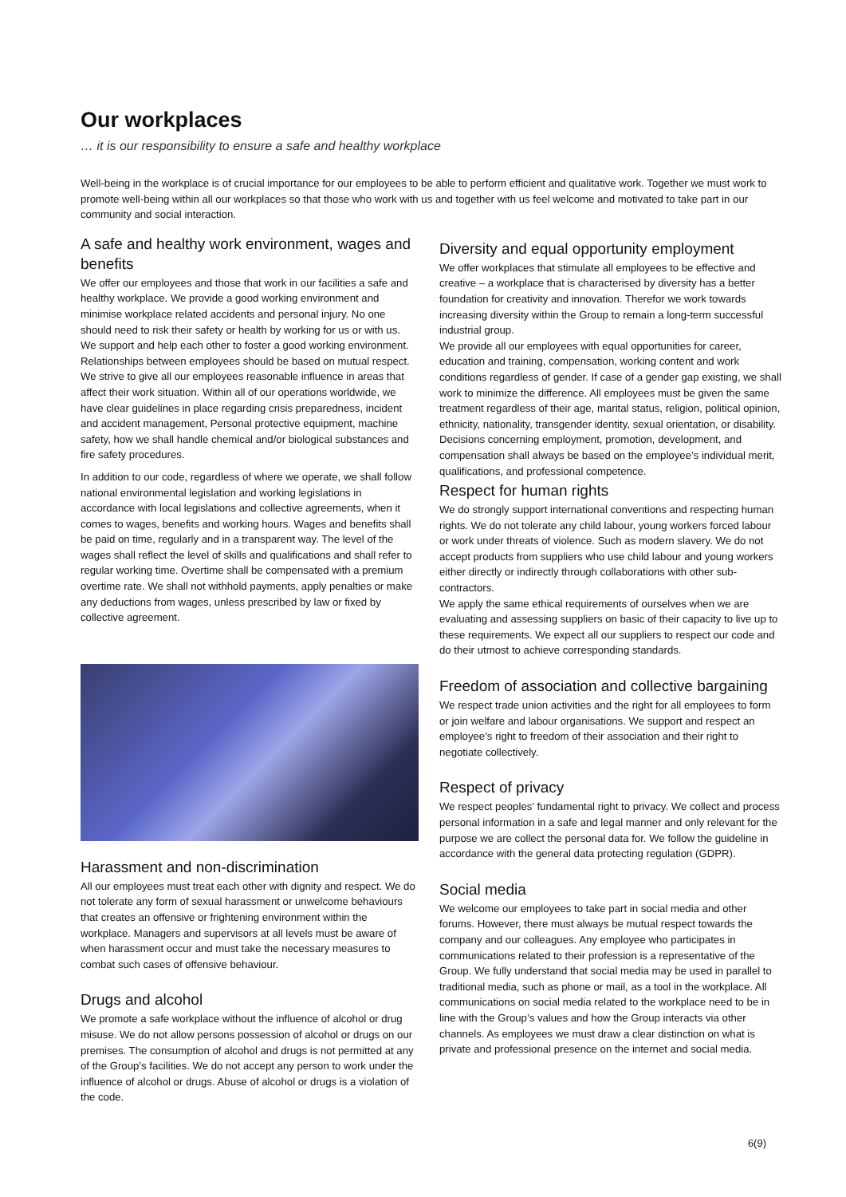Our workplaces
… it is our responsibility to ensure a safe and healthy workplace
Well-being in the workplace is of crucial importance for our employees to be able to perform efficient and qualitative work. Together we must work to promote well-being within all our workplaces so that those who work with us and together with us feel welcome and motivated to take part in our community and social interaction.
A safe and healthy work environment, wages and benefits
We offer our employees and those that work in our facilities a safe and healthy workplace. We provide a good working environment and minimise workplace related accidents and personal injury. No one should need to risk their safety or health by working for us or with us. We support and help each other to foster a good working environment. Relationships between employees should be based on mutual respect. We strive to give all our employees reasonable influence in areas that affect their work situation. Within all of our operations worldwide, we have clear guidelines in place regarding crisis preparedness, incident and accident management, Personal protective equipment, machine safety, how we shall handle chemical and/or biological substances and fire safety procedures.
In addition to our code, regardless of where we operate, we shall follow national environmental legislation and working legislations in accordance with local legislations and collective agreements, when it comes to wages, benefits and working hours. Wages and benefits shall be paid on time, regularly and in a transparent way. The level of the wages shall reflect the level of skills and qualifications and shall refer to regular working time. Overtime shall be compensated with a premium overtime rate. We shall not withhold payments, apply penalties or make any deductions from wages, unless prescribed by law or fixed by collective agreement.
Harassment and non-discrimination
All our employees must treat each other with dignity and respect. We do not tolerate any form of sexual harassment or unwelcome behaviours that creates an offensive or frightening environment within the workplace. Managers and supervisors at all levels must be aware of when harassment occur and must take the necessary measures to combat such cases of offensive behaviour.
Drugs and alcohol
We promote a safe workplace without the influence of alcohol or drug misuse. We do not allow persons possession of alcohol or drugs on our premises. The consumption of alcohol and drugs is not permitted at any of the Group’s facilities. We do not accept any person to work under the influence of alcohol or drugs. Abuse of alcohol or drugs is a violation of the code.
Diversity and equal opportunity employment
We offer workplaces that stimulate all employees to be effective and creative – a workplace that is characterised by diversity has a better foundation for creativity and innovation. Therefor we work towards increasing diversity within the Group to remain a long-term successful industrial group.
We provide all our employees with equal opportunities for career, education and training, compensation, working content and work conditions regardless of gender. If case of a gender gap existing, we shall work to minimize the difference. All employees must be given the same treatment regardless of their age, marital status, religion, political opinion, ethnicity, nationality, transgender identity, sexual orientation, or disability.
Decisions concerning employment, promotion, development, and compensation shall always be based on the employee’s individual merit, qualifications, and professional competence.
Respect for human rights
We do strongly support international conventions and respecting human rights. We do not tolerate any child labour, young workers forced labour or work under threats of violence. Such as modern slavery. We do not accept products from suppliers who use child labour and young workers either directly or indirectly through collaborations with other sub-contractors.
We apply the same ethical requirements of ourselves when we are evaluating and assessing suppliers on basic of their capacity to live up to these requirements. We expect all our suppliers to respect our code and do their utmost to achieve corresponding standards.
Freedom of association and collective bargaining
We respect trade union activities and the right for all employees to form or join welfare and labour organisations. We support and respect an employee’s right to freedom of their association and their right to negotiate collectively.
Respect of privacy
We respect peoples’ fundamental right to privacy. We collect and process personal information in a safe and legal manner and only relevant for the purpose we are collect the personal data for. We follow the guideline in accordance with the general data protecting regulation (GDPR).
Social media
We welcome our employees to take part in social media and other forums. However, there must always be mutual respect towards the company and our colleagues. Any employee who participates in communications related to their profession is a representative of the Group. We fully understand that social media may be used in parallel to traditional media, such as phone or mail, as a tool in the workplace. All communications on social media related to the workplace need to be in line with the Group’s values and how the Group interacts via other channels. As employees we must draw a clear distinction on what is private and professional presence on the internet and social media.
6(9)